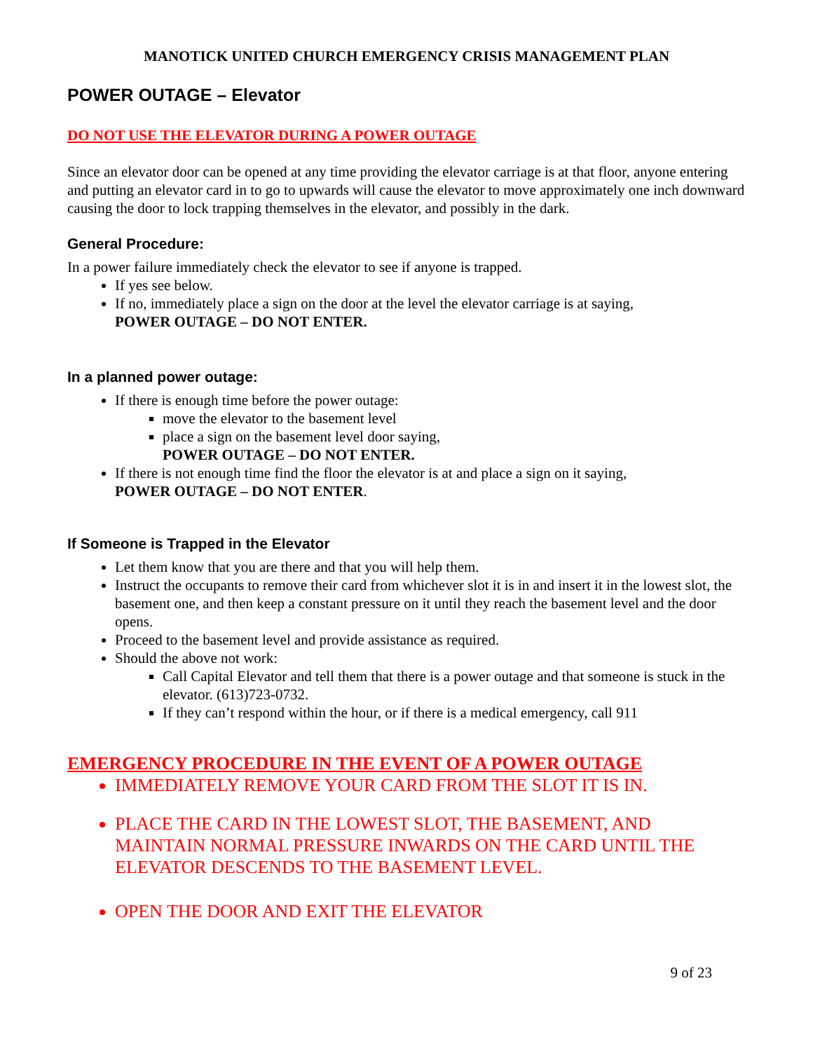MANOTICK UNITED CHURCH EMERGENCY CRISIS MANAGEMENT PLAN
POWER OUTAGE – Elevator
DO NOT USE THE ELEVATOR DURING A POWER OUTAGE
Since an elevator door can be opened at any time providing the elevator carriage is at that floor, anyone entering and putting an elevator card in to go to upwards will cause the elevator to move approximately one inch downward causing the door to lock trapping themselves in the elevator, and possibly in the dark.
General Procedure:
In a power failure immediately check the elevator to see if anyone is trapped.
If yes see below.
If no, immediately place a sign on the door at the level the elevator carriage is at saying,
POWER OUTAGE – DO NOT ENTER.
In a planned power outage:
If there is enough time before the power outage:
move the elevator to the basement level
place a sign on the basement level door saying,
POWER OUTAGE – DO NOT ENTER.
If there is not enough time find the floor the elevator is at and place a sign on it saying,
POWER OUTAGE – DO NOT ENTER.
If Someone is Trapped in the Elevator
Let them know that you are there and that you will help them.
Instruct the occupants to remove their card from whichever slot it is in and insert it in the lowest slot, the basement one, and then keep a constant pressure on it until they reach the basement level and the door opens.
Proceed to the basement level and provide assistance as required.
Should the above not work:
Call Capital Elevator and tell them that there is a power outage and that someone is stuck in the elevator. (613)723-0732.
If they can’t respond within the hour, or if there is a medical emergency, call 911
EMERGENCY PROCEDURE IN THE EVENT OF A POWER OUTAGE
IMMEDIATELY REMOVE YOUR CARD FROM THE SLOT IT IS IN.
PLACE THE CARD IN THE LOWEST SLOT, THE BASEMENT, AND MAINTAIN NORMAL PRESSURE INWARDS ON THE CARD UNTIL THE ELEVATOR DESCENDS TO THE BASEMENT LEVEL.
OPEN THE DOOR AND EXIT THE ELEVATOR
9 of 23